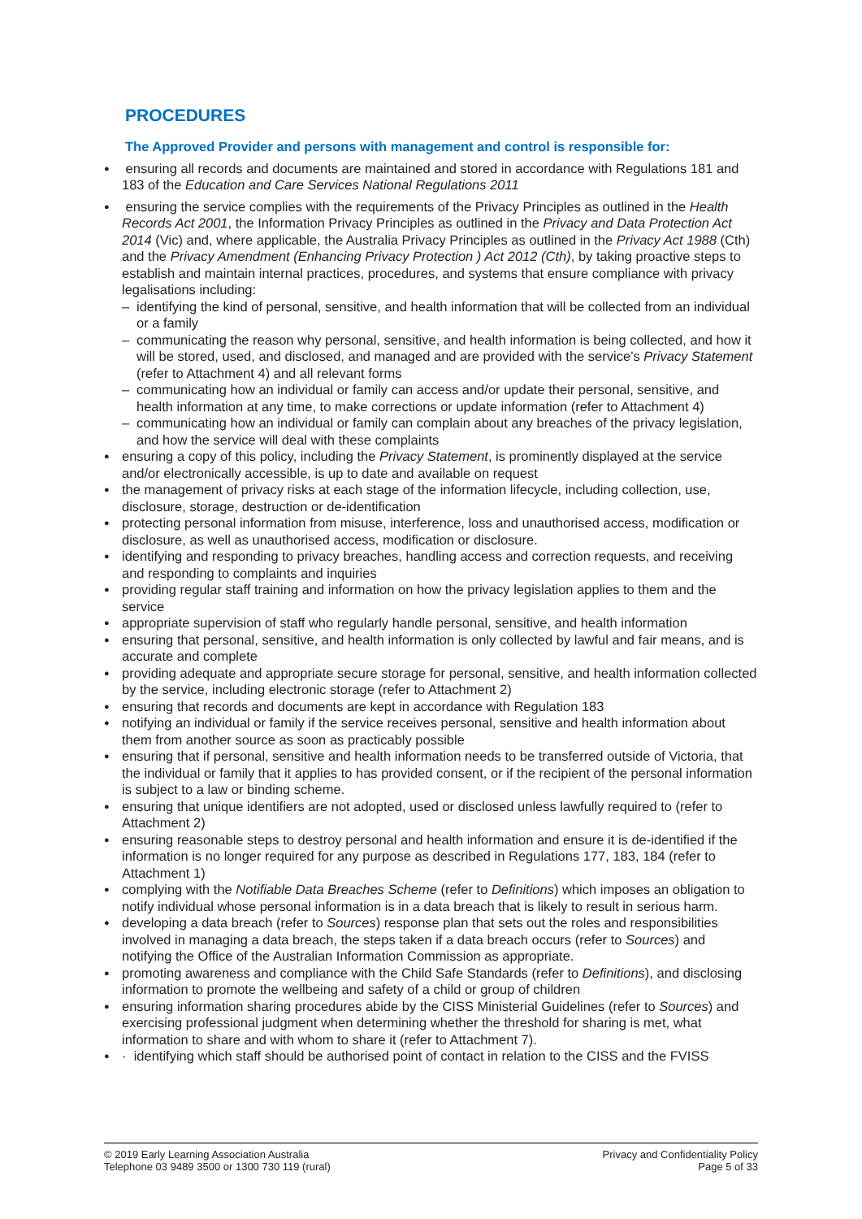PROCEDURES
The Approved Provider and persons with management and control is responsible for:
ensuring all records and documents are maintained and stored in accordance with Regulations 181 and 183 of the Education and Care Services National Regulations 2011
ensuring the service complies with the requirements of the Privacy Principles as outlined in the Health Records Act 2001, the Information Privacy Principles as outlined in the Privacy and Data Protection Act 2014 (Vic) and, where applicable, the Australia Privacy Principles as outlined in the Privacy Act 1988 (Cth) and the Privacy Amendment (Enhancing Privacy Protection ) Act 2012 (Cth), by taking proactive steps to establish and maintain internal practices, procedures, and systems that ensure compliance with privacy legalisations including:
identifying the kind of personal, sensitive, and health information that will be collected from an individual or a family
communicating the reason why personal, sensitive, and health information is being collected, and how it will be stored, used, and disclosed, and managed and are provided with the service’s Privacy Statement (refer to Attachment 4) and all relevant forms
communicating how an individual or family can access and/or update their personal, sensitive, and health information at any time, to make corrections or update information (refer to Attachment 4)
communicating how an individual or family can complain about any breaches of the privacy legislation, and how the service will deal with these complaints
ensuring a copy of this policy, including the Privacy Statement, is prominently displayed at the service and/or electronically accessible, is up to date and available on request
the management of privacy risks at each stage of the information lifecycle, including collection, use, disclosure, storage, destruction or de-identification
protecting personal information from misuse, interference, loss and unauthorised access, modification or disclosure, as well as unauthorised access, modification or disclosure.
identifying and responding to privacy breaches, handling access and correction requests, and receiving and responding to complaints and inquiries
providing regular staff training and information on how the privacy legislation applies to them and the service
appropriate supervision of staff who regularly handle personal, sensitive, and health information
ensuring that personal, sensitive, and health information is only collected by lawful and fair means, and is accurate and complete
providing adequate and appropriate secure storage for personal, sensitive, and health information collected by the service, including electronic storage (refer to Attachment 2)
ensuring that records and documents are kept in accordance with Regulation 183
notifying an individual or family if the service receives personal, sensitive and health information about them from another source as soon as practicably possible
ensuring that if personal, sensitive and health information needs to be transferred outside of Victoria, that the individual or family that it applies to has provided consent, or if the recipient of the personal information is subject to a law or binding scheme.
ensuring that unique identifiers are not adopted, used or disclosed unless lawfully required to (refer to Attachment 2)
ensuring reasonable steps to destroy personal and health information and ensure it is de-identified if the information is no longer required for any purpose as described in Regulations 177, 183, 184 (refer to Attachment 1)
complying with the Notifiable Data Breaches Scheme (refer to Definitions) which imposes an obligation to notify individual whose personal information is in a data breach that is likely to result in serious harm.
developing a data breach (refer to Sources) response plan that sets out the roles and responsibilities involved in managing a data breach, the steps taken if a data breach occurs (refer to Sources) and notifying the Office of the Australian Information Commission as appropriate.
promoting awareness and compliance with the Child Safe Standards (refer to Definitions), and disclosing information to promote the wellbeing and safety of a child or group of children
ensuring information sharing procedures abide by the CISS Ministerial Guidelines (refer to Sources) and exercising professional judgment when determining whether the threshold for sharing is met, what information to share and with whom to share it (refer to Attachment 7).
· identifying which staff should be authorised point of contact in relation to the CISS and the FVISS
© 2019 Early Learning Association Australia
Telephone 03 9489 3500 or 1300 730 119 (rural)
Privacy and Confidentiality Policy
Page 5 of 33